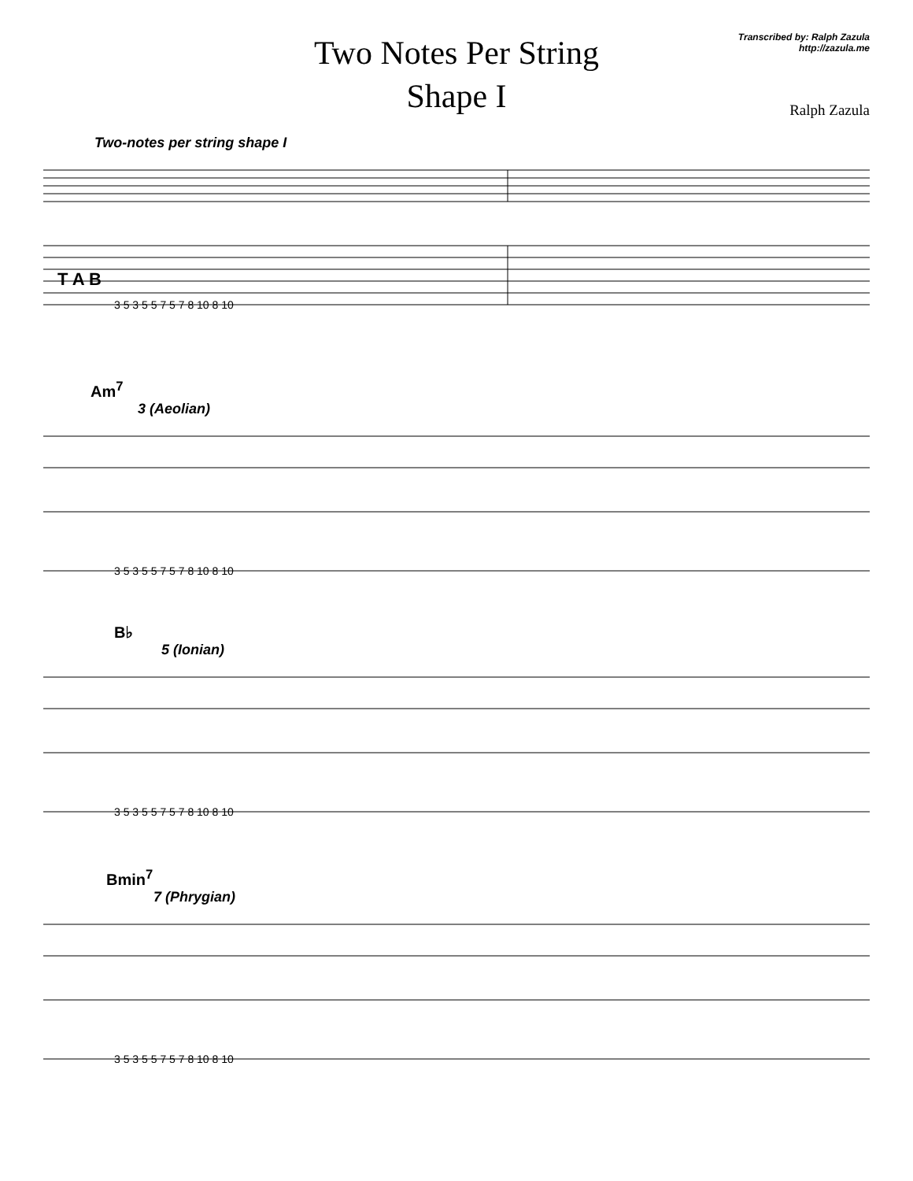Two Notes Per String
Shape I
Transcribed by: Ralph Zazula
http://zazula.me
Ralph Zazula
Two-notes per string shape I
T A B
3 5 3 5 5 7 5 7 8 10 8 10
Am<sup>7</sup>
3 (Aeolian)
3 5 3 5 5 7 5 7 8 10 8 10
B♭
5 (Ionian)
3 5 3 5 5 7 5 7 8 10 8 10
Bmin<sup>7</sup>
7 (Phrygian)
3 5 3 5 5 7 5 7 8 10 8 10